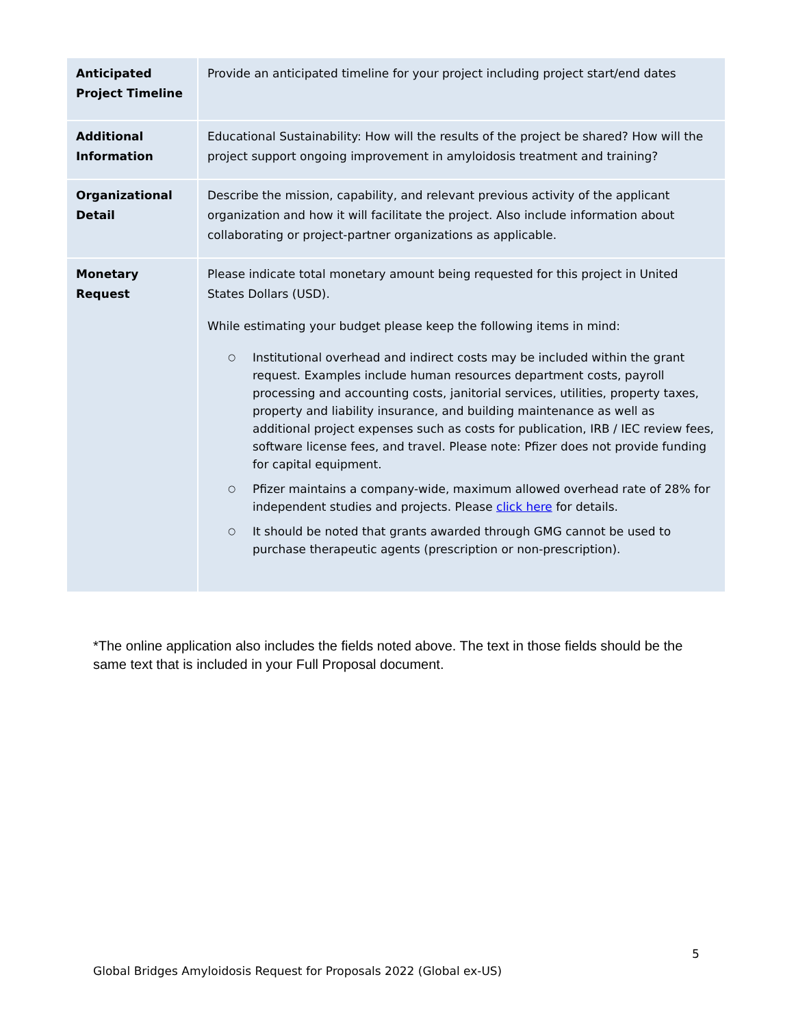| Anticipated Project Timeline | Provide an anticipated timeline for your project including project start/end dates |
| Additional Information | Educational Sustainability: How will the results of the project be shared? How will the project support ongoing improvement in amyloidosis treatment and training? |
| Organizational Detail | Describe the mission, capability, and relevant previous activity of the applicant organization and how it will facilitate the project. Also include information about collaborating or project-partner organizations as applicable. |
| Monetary Request | Please indicate total monetary amount being requested for this project in United States Dollars (USD). While estimating your budget please keep the following items in mind: ○ Institutional overhead and indirect costs may be included within the grant request. Examples include human resources department costs, payroll processing and accounting costs, janitorial services, utilities, property taxes, property and liability insurance, and building maintenance as well as additional project expenses such as costs for publication, IRB / IEC review fees, software license fees, and travel. Please note: Pfizer does not provide funding for capital equipment. ○ Pfizer maintains a company-wide, maximum allowed overhead rate of 28% for independent studies and projects. Please click here for details. ○ It should be noted that grants awarded through GMG cannot be used to purchase therapeutic agents (prescription or non-prescription). |
*The online application also includes the fields noted above. The text in those fields should be the same text that is included in your Full Proposal document.
5
Global Bridges Amyloidosis Request for Proposals 2022 (Global ex-US)